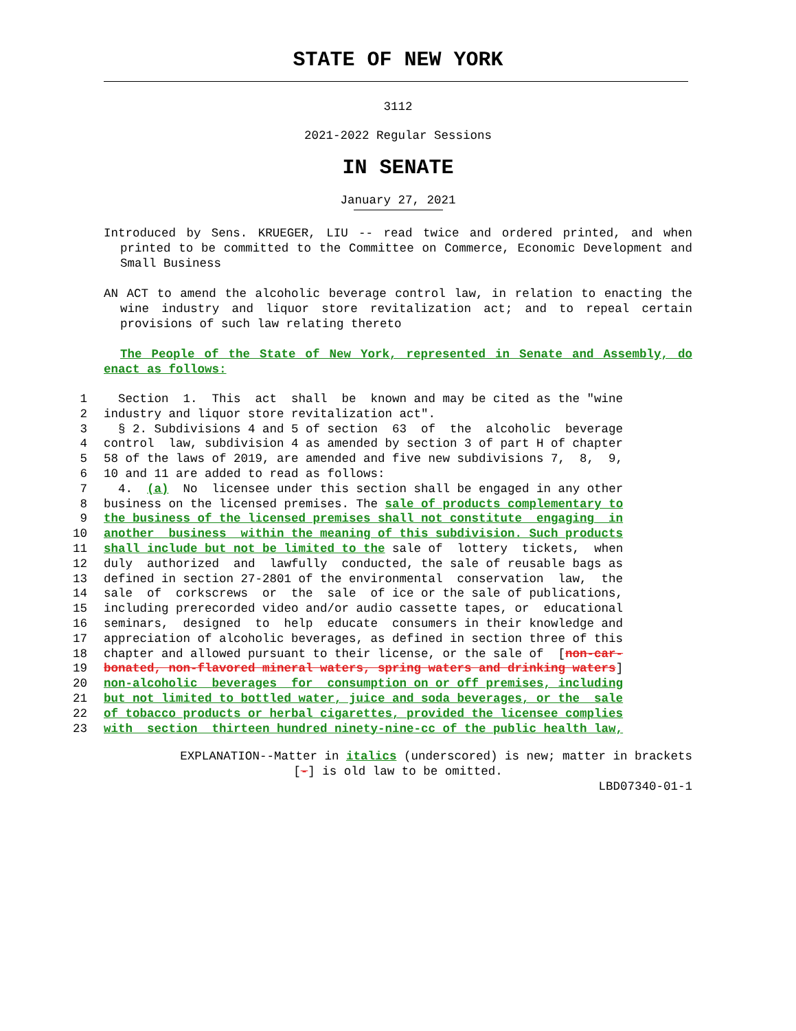STATE OF NEW YORK
3112
2021-2022 Regular Sessions
IN SENATE
January 27, 2021
Introduced by Sens. KRUEGER, LIU -- read twice and ordered printed, and when printed to be committed to the Committee on Commerce, Economic Development and Small Business
AN ACT to amend the alcoholic beverage control law, in relation to enacting the wine industry and liquor store revitalization act; and to repeal certain provisions of such law relating thereto
The People of the State of New York, represented in Senate and Assembly, do enact as follows:
1 Section 1. This act shall be known and may be cited as the "wine
2 industry and liquor store revitalization act".
3 § 2. Subdivisions 4 and 5 of section 63 of the alcoholic beverage
4 control law, subdivision 4 as amended by section 3 of part H of chapter
5 58 of the laws of 2019, are amended and five new subdivisions 7, 8, 9,
6 10 and 11 are added to read as follows:
7 4. (a) No licensee under this section shall be engaged in any other
8 business on the licensed premises. The sale of products complementary to
9 the business of the licensed premises shall not constitute engaging in
10 another business within the meaning of this subdivision. Such products
11 shall include but not be limited to the sale of lottery tickets, when
12 duly authorized and lawfully conducted, the sale of reusable bags as
13 defined in section 27-2801 of the environmental conservation law, the
14 sale of corkscrews or the sale of ice or the sale of publications,
15 including prerecorded video and/or audio cassette tapes, or educational
16 seminars, designed to help educate consumers in their knowledge and
17 appreciation of alcoholic beverages, as defined in section three of this
18 chapter and allowed pursuant to their license, or the sale of [non-car-
19 bonated, non-flavored mineral waters, spring waters and drinking waters]
20 non-alcoholic beverages for consumption on or off premises, including
21 but not limited to bottled water, juice and soda beverages, or the sale
22 of tobacco products or herbal cigarettes, provided the licensee complies
23 with section thirteen hundred ninety-nine-cc of the public health law,
EXPLANATION--Matter in italics (underscored) is new; matter in brackets
[-] is old law to be omitted.
LBD07340-01-1